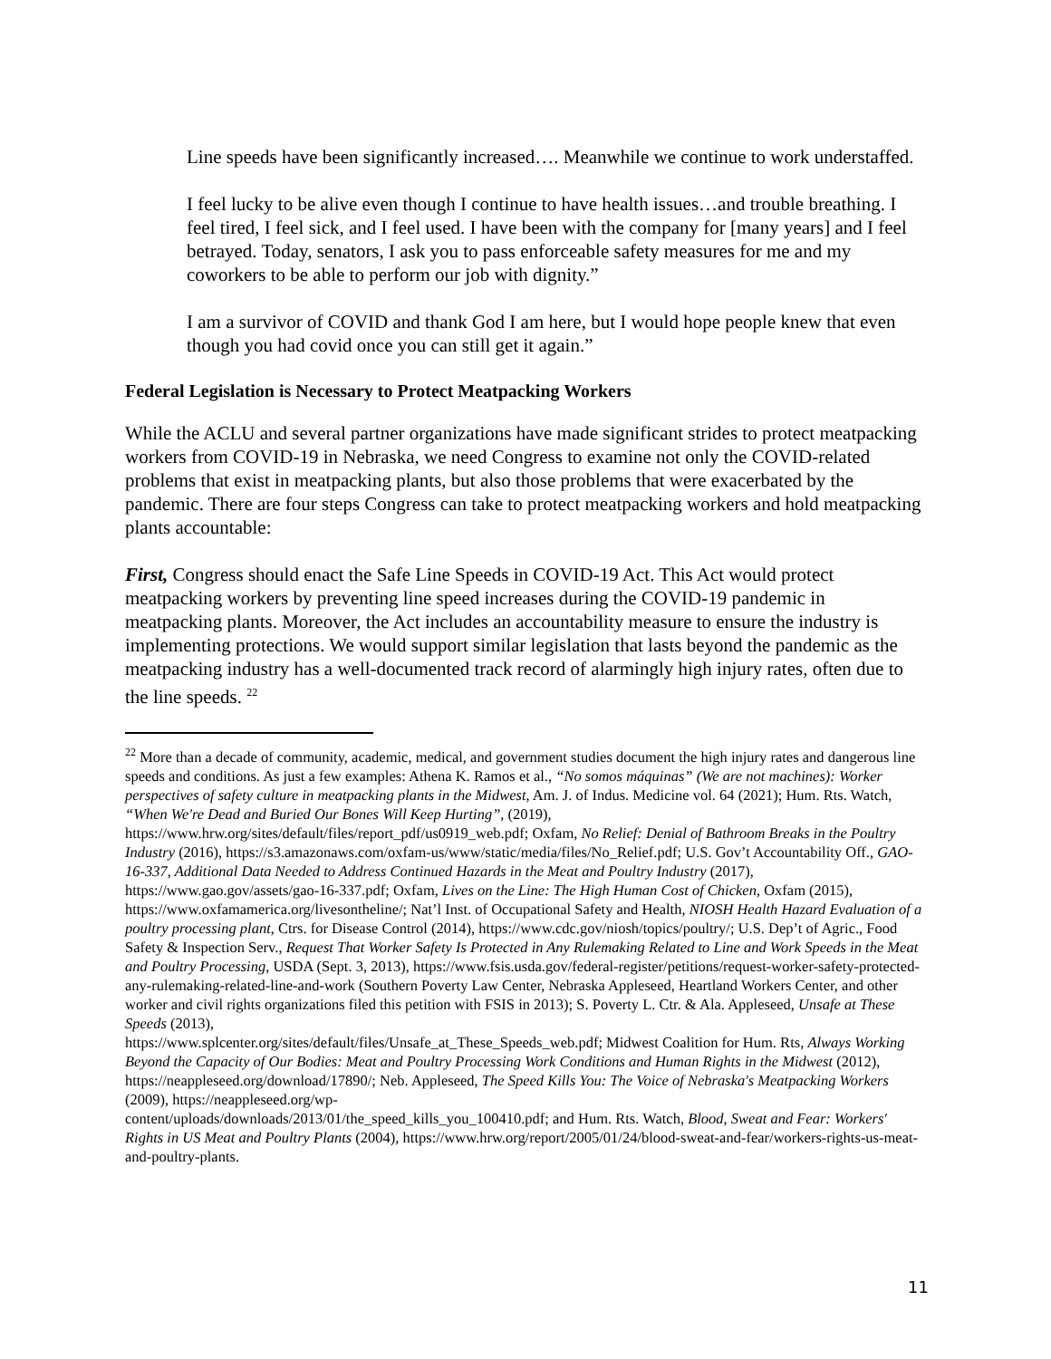Line speeds have been significantly increased…. Meanwhile we continue to work understaffed.
I feel lucky to be alive even though I continue to have health issues…and trouble breathing. I feel tired, I feel sick, and I feel used. I have been with the company for [many years] and I feel betrayed. Today, senators, I ask you to pass enforceable safety measures for me and my coworkers to be able to perform our job with dignity.”
I am a survivor of COVID and thank God I am here, but I would hope people knew that even though you had covid once you can still get it again.”
Federal Legislation is Necessary to Protect Meatpacking Workers
While the ACLU and several partner organizations have made significant strides to protect meatpacking workers from COVID-19 in Nebraska, we need Congress to examine not only the COVID-related problems that exist in meatpacking plants, but also those problems that were exacerbated by the pandemic. There are four steps Congress can take to protect meatpacking workers and hold meatpacking plants accountable:
First, Congress should enact the Safe Line Speeds in COVID-19 Act. This Act would protect meatpacking workers by preventing line speed increases during the COVID-19 pandemic in meatpacking plants. Moreover, the Act includes an accountability measure to ensure the industry is implementing protections. We would support similar legislation that lasts beyond the pandemic as the meatpacking industry has a well-documented track record of alarmingly high injury rates, often due to the line speeds. <sup>22</sup>
<sup>22</sup> More than a decade of community, academic, medical, and government studies document the high injury rates and dangerous line speeds and conditions. As just a few examples: Athena K. Ramos et al., “No somos máquinas” (We are not machines): Worker perspectives of safety culture in meatpacking plants in the Midwest, Am. J. of Indus. Medicine vol. 64 (2021); Hum. Rts. Watch, “When We're Dead and Buried Our Bones Will Keep Hurting”, (2019), https://www.hrw.org/sites/default/files/report_pdf/us0919_web.pdf; Oxfam, No Relief: Denial of Bathroom Breaks in the Poultry Industry (2016), https://s3.amazonaws.com/oxfam-us/www/static/media/files/No_Relief.pdf; U.S. Gov’t Accountability Off., GAO-16-337, Additional Data Needed to Address Continued Hazards in the Meat and Poultry Industry (2017), https://www.gao.gov/assets/gao-16-337.pdf; Oxfam, Lives on the Line: The High Human Cost of Chicken, Oxfam (2015), https://www.oxfamamerica.org/livesontheline/; Nat’l Inst. of Occupational Safety and Health, NIOSH Health Hazard Evaluation of a poultry processing plant, Ctrs. for Disease Control (2014), https://www.cdc.gov/niosh/topics/poultry/; U.S. Dep’t of Agric., Food Safety & Inspection Serv., Request That Worker Safety Is Protected in Any Rulemaking Related to Line and Work Speeds in the Meat and Poultry Processing, USDA (Sept. 3, 2013), https://www.fsis.usda.gov/federal-register/petitions/request-worker-safety-protected-any-rulemaking-related-line-and-work (Southern Poverty Law Center, Nebraska Appleseed, Heartland Workers Center, and other worker and civil rights organizations filed this petition with FSIS in 2013); S. Poverty L. Ctr. & Ala. Appleseed, Unsafe at These Speeds (2013),
https://www.splcenter.org/sites/default/files/Unsafe_at_These_Speeds_web.pdf; Midwest Coalition for Hum. Rts, Always Working Beyond the Capacity of Our Bodies: Meat and Poultry Processing Work Conditions and Human Rights in the Midwest (2012), https://neappleseed.org/download/17890/; Neb. Appleseed, The Speed Kills You: The Voice of Nebraska's Meatpacking Workers (2009), https://neappleseed.org/wp-
content/uploads/downloads/2013/01/the_speed_kills_you_100410.pdf; and Hum. Rts. Watch, Blood, Sweat and Fear: Workers' Rights in US Meat and Poultry Plants (2004), https://www.hrw.org/report/2005/01/24/blood-sweat-and-fear/workers-rights-us-meat-and-poultry-plants.
11